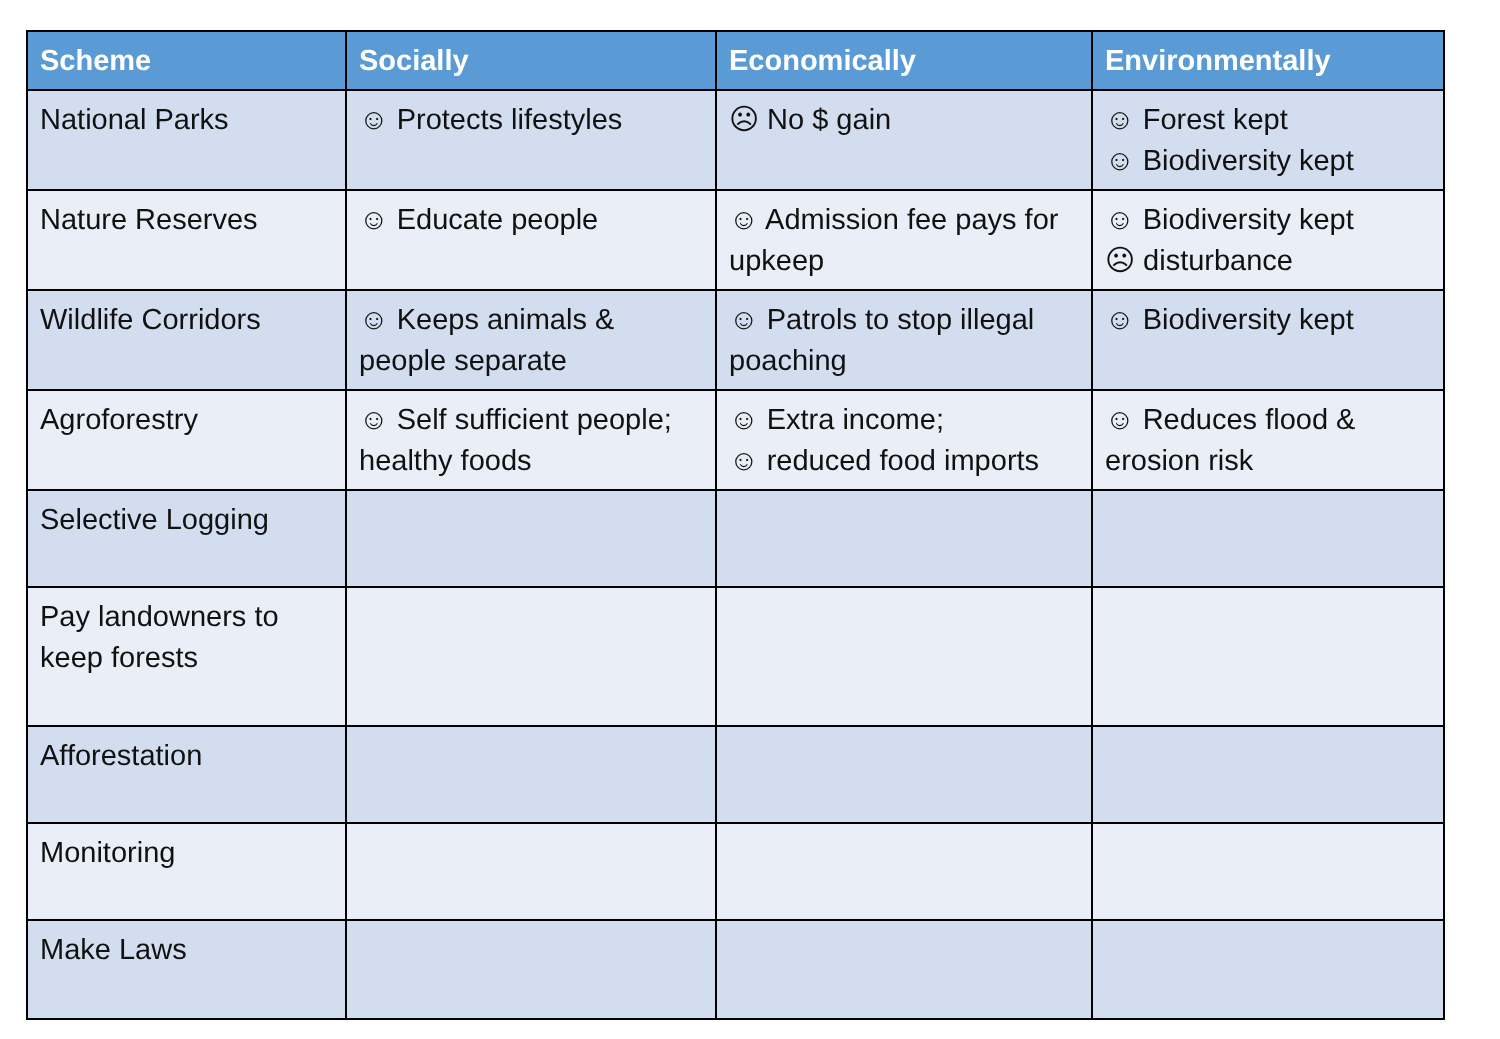| Scheme | Socially | Economically | Environmentally |
| --- | --- | --- | --- |
| National Parks | ☺ Protects lifestyles | ☹ No $ gain | ☺ Forest kept ☺ Biodiversity kept |
| Nature Reserves | ☺ Educate people | ☺ Admission fee pays for upkeep | ☺ Biodiversity kept ☹ disturbance |
| Wildlife Corridors | ☺ Keeps animals & people separate | ☺ Patrols to stop illegal poaching | ☺ Biodiversity kept |
| Agroforestry | ☺ Self sufficient people; healthy foods | ☺ Extra income; ☺ reduced food imports | ☺ Reduces flood & erosion risk |
| Selective Logging | | | |
| Pay landowners to keep forests | | | |
| Afforestation | | | |
| Monitoring | | | |
| Make Laws | | | |